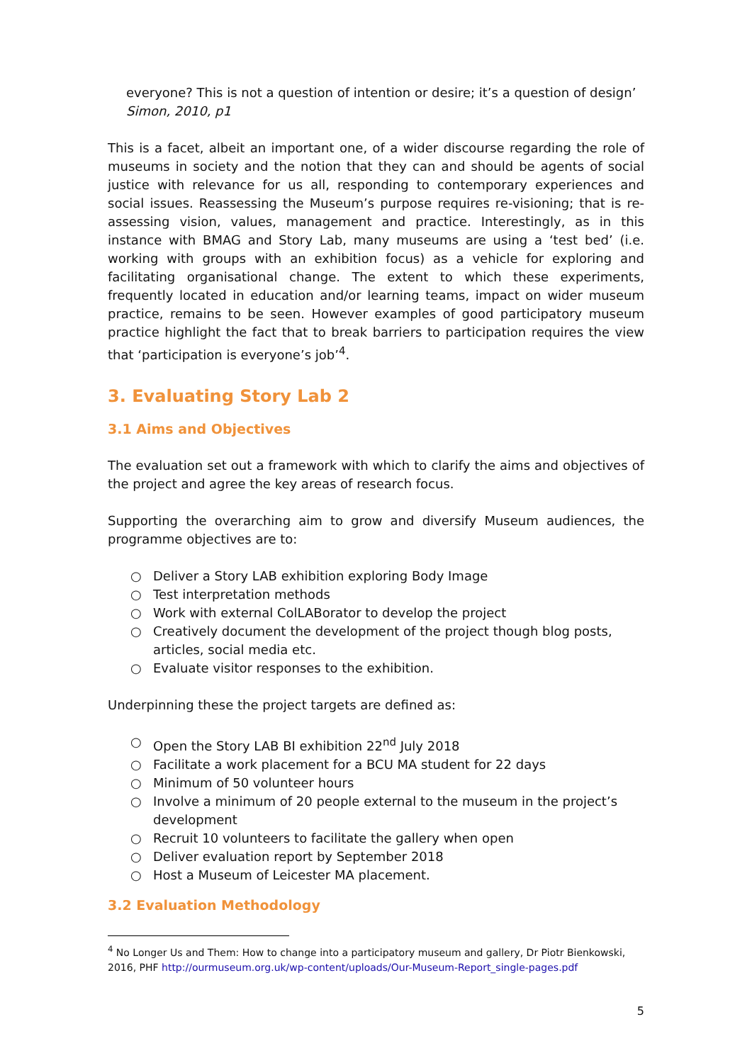everyone? This is not a question of intention or desire; it’s a question of design’
Simon, 2010, p1
This is a facet, albeit an important one, of a wider discourse regarding the role of museums in society and the notion that they can and should be agents of social justice with relevance for us all, responding to contemporary experiences and social issues. Reassessing the Museum’s purpose requires re-visioning; that is re-assessing vision, values, management and practice. Interestingly, as in this instance with BMAG and Story Lab, many museums are using a ‘test bed’ (i.e. working with groups with an exhibition focus) as a vehicle for exploring and facilitating organisational change. The extent to which these experiments, frequently located in education and/or learning teams, impact on wider museum practice, remains to be seen. However examples of good participatory museum practice highlight the fact that to break barriers to participation requires the view that ‘participation is everyone’s job’<sup>4</sup>.
3. Evaluating Story Lab 2
3.1 Aims and Objectives
The evaluation set out a framework with which to clarify the aims and objectives of the project and agree the key areas of research focus.
Supporting the overarching aim to grow and diversify Museum audiences, the programme objectives are to:
○ Deliver a Story LAB exhibition exploring Body Image
○ Test interpretation methods
○ Work with external ColLABorator to develop the project
○ Creatively document the development of the project though blog posts, articles, social media etc.
○ Evaluate visitor responses to the exhibition.
Underpinning these the project targets are defined as:
○ Open the Story LAB BI exhibition 22<sup>nd</sup> July 2018
○ Facilitate a work placement for a BCU MA student for 22 days
○ Minimum of 50 volunteer hours
○ Involve a minimum of 20 people external to the museum in the project’s development
○ Recruit 10 volunteers to facilitate the gallery when open
○ Deliver evaluation report by September 2018
○ Host a Museum of Leicester MA placement.
3.2 Evaluation Methodology
<sup>4</sup> No Longer Us and Them: How to change into a participatory museum and gallery, Dr Piotr Bienkowski, 2016, PHF http://ourmuseum.org.uk/wp-content/uploads/Our-Museum-Report_single-pages.pdf
5